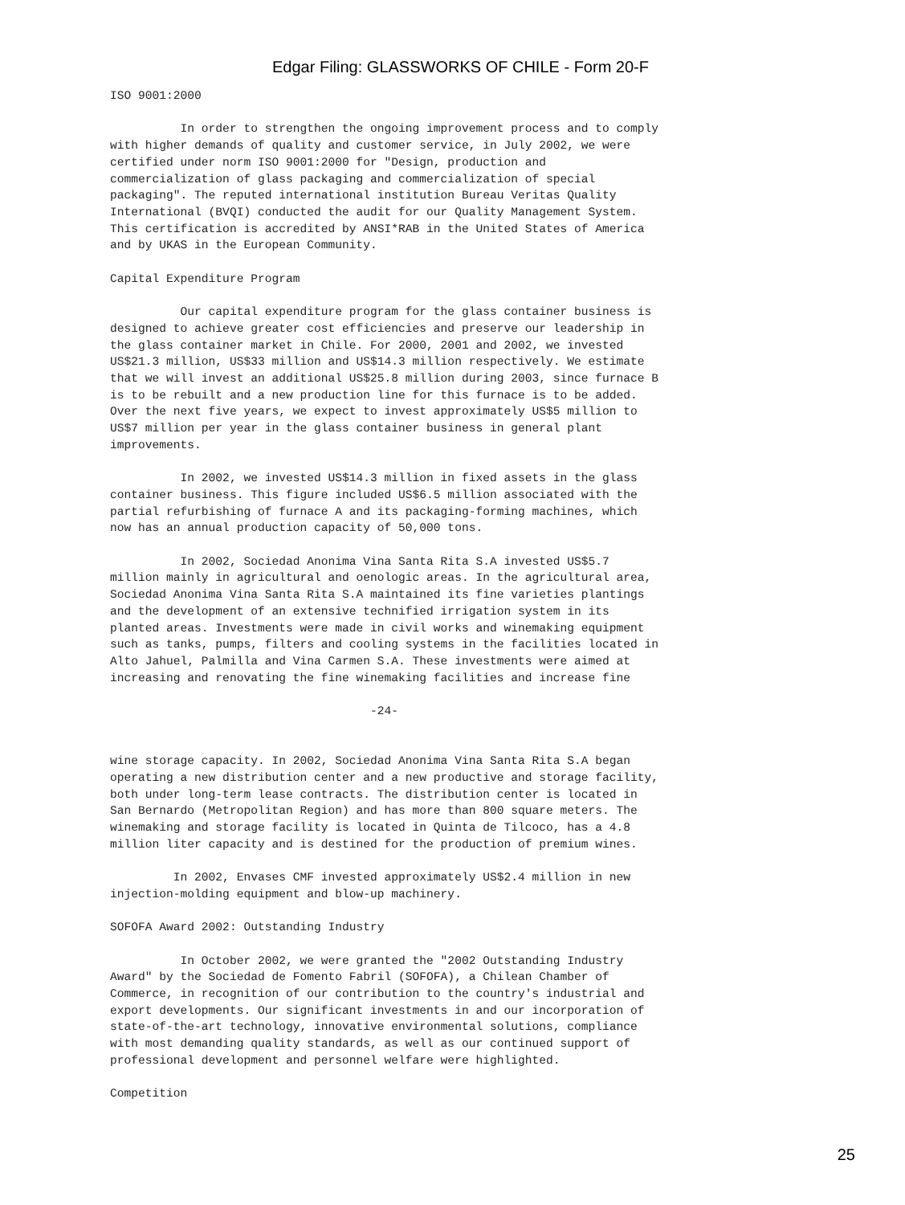Edgar Filing: GLASSWORKS OF CHILE - Form 20-F
ISO 9001:2000

          In order to strengthen the ongoing improvement process and to comply
with higher demands of quality and customer service, in July 2002, we were
certified under norm ISO 9001:2000 for "Design, production and
commercialization of glass packaging and commercialization of special
packaging". The reputed international institution Bureau Veritas Quality
International (BVQI) conducted the audit for our Quality Management System.
This certification is accredited by ANSI*RAB in the United States of America
and by UKAS in the European Community.

Capital Expenditure Program

          Our capital expenditure program for the glass container business is
designed to achieve greater cost efficiencies and preserve our leadership in
the glass container market in Chile. For 2000, 2001 and 2002, we invested
US$21.3 million, US$33 million and US$14.3 million respectively. We estimate
that we will invest an additional US$25.8 million during 2003, since furnace B
is to be rebuilt and a new production line for this furnace is to be added.
Over the next five years, we expect to invest approximately US$5 million to
US$7 million per year in the glass container business in general plant
improvements.

          In 2002, we invested US$14.3 million in fixed assets in the glass
container business. This figure included US$6.5 million associated with the
partial refurbishing of furnace A and its packaging-forming machines, which
now has an annual production capacity of 50,000 tons.

          In 2002, Sociedad Anonima Vina Santa Rita S.A invested US$5.7
million mainly in agricultural and oenologic areas. In the agricultural area,
Sociedad Anonima Vina Santa Rita S.A maintained its fine varieties plantings
and the development of an extensive technified irrigation system in its
planted areas. Investments were made in civil works and winemaking equipment
such as tanks, pumps, filters and cooling systems in the facilities located in
Alto Jahuel, Palmilla and Vina Carmen S.A. These investments were aimed at
increasing and renovating the fine winemaking facilities and increase fine

                                     -24-


wine storage capacity. In 2002, Sociedad Anonima Vina Santa Rita S.A began
operating a new distribution center and a new productive and storage facility,
both under long-term lease contracts. The distribution center is located in
San Bernardo (Metropolitan Region) and has more than 800 square meters. The
winemaking and storage facility is located in Quinta de Tilcoco, has a 4.8
million liter capacity and is destined for the production of premium wines.

         In 2002, Envases CMF invested approximately US$2.4 million in new
injection-molding equipment and blow-up machinery.

SOFOFA Award 2002: Outstanding Industry

          In October 2002, we were granted the "2002 Outstanding Industry
Award" by the Sociedad de Fomento Fabril (SOFOFA), a Chilean Chamber of
Commerce, in recognition of our contribution to the country's industrial and
export developments. Our significant investments in and our incorporation of
state-of-the-art technology, innovative environmental solutions, compliance
with most demanding quality standards, as well as our continued support of
professional development and personnel welfare were highlighted.

Competition
25